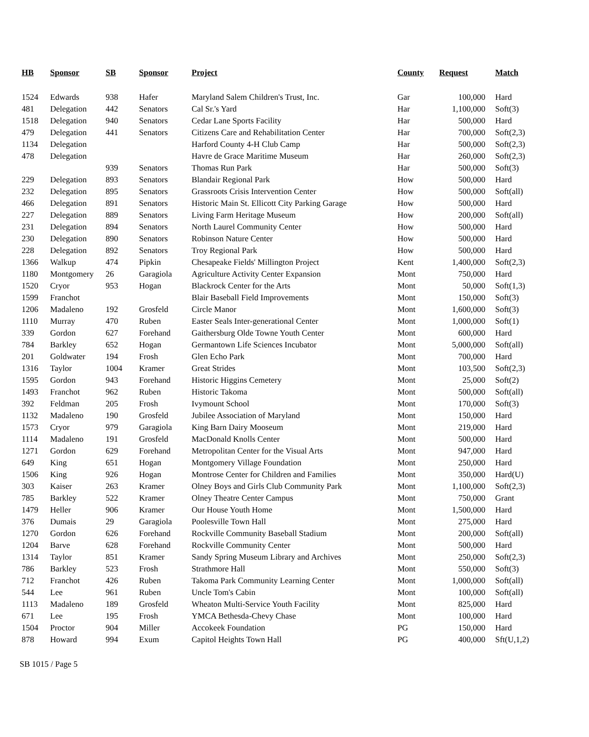| HB | Sponsor | SB | Sponsor | Project | County | Request | Match |
| --- | --- | --- | --- | --- | --- | --- | --- |
| 1524 | Edwards | 938 | Hafer | Maryland Salem Children's Trust, Inc. | Gar | 100,000 | Hard |
| 481 | Delegation | 442 | Senators | Cal Sr.'s Yard | Har | 1,100,000 | Soft(3) |
| 1518 | Delegation | 940 | Senators | Cedar Lane Sports Facility | Har | 500,000 | Hard |
| 479 | Delegation | 441 | Senators | Citizens Care and Rehabilitation Center | Har | 700,000 | Soft(2,3) |
| 1134 | Delegation | | | Harford County 4-H Club Camp | Har | 500,000 | Soft(2,3) |
| 478 | Delegation | | | Havre de Grace Maritime Museum | Har | 260,000 | Soft(2,3) |
| | | 939 | Senators | Thomas Run Park | Har | 500,000 | Soft(3) |
| 229 | Delegation | 893 | Senators | Blandair Regional Park | How | 500,000 | Hard |
| 232 | Delegation | 895 | Senators | Grassroots Crisis Intervention Center | How | 500,000 | Soft(all) |
| 466 | Delegation | 891 | Senators | Historic Main St. Ellicott City Parking Garage | How | 500,000 | Hard |
| 227 | Delegation | 889 | Senators | Living Farm Heritage Museum | How | 200,000 | Soft(all) |
| 231 | Delegation | 894 | Senators | North Laurel Community Center | How | 500,000 | Hard |
| 230 | Delegation | 890 | Senators | Robinson Nature Center | How | 500,000 | Hard |
| 228 | Delegation | 892 | Senators | Troy Regional Park | How | 500,000 | Hard |
| 1366 | Walkup | 474 | Pipkin | Chesapeake Fields' Millington Project | Kent | 1,400,000 | Soft(2,3) |
| 1180 | Montgomery | 26 | Garagiola | Agriculture Activity Center Expansion | Mont | 750,000 | Hard |
| 1520 | Cryor | 953 | Hogan | Blackrock Center for the Arts | Mont | 50,000 | Soft(1,3) |
| 1599 | Franchot | | | Blair Baseball Field Improvements | Mont | 150,000 | Soft(3) |
| 1206 | Madaleno | 192 | Grosfeld | Circle Manor | Mont | 1,600,000 | Soft(3) |
| 1110 | Murray | 470 | Ruben | Easter Seals Inter-generational Center | Mont | 1,000,000 | Soft(1) |
| 339 | Gordon | 627 | Forehand | Gaithersburg Olde Towne Youth Center | Mont | 600,000 | Hard |
| 784 | Barkley | 652 | Hogan | Germantown Life Sciences Incubator | Mont | 5,000,000 | Soft(all) |
| 201 | Goldwater | 194 | Frosh | Glen Echo Park | Mont | 700,000 | Hard |
| 1316 | Taylor | 1004 | Kramer | Great Strides | Mont | 103,500 | Soft(2,3) |
| 1595 | Gordon | 943 | Forehand | Historic Higgins Cemetery | Mont | 25,000 | Soft(2) |
| 1493 | Franchot | 962 | Ruben | Historic Takoma | Mont | 500,000 | Soft(all) |
| 392 | Feldman | 205 | Frosh | Ivymount School | Mont | 170,000 | Soft(3) |
| 1132 | Madaleno | 190 | Grosfeld | Jubilee Association of Maryland | Mont | 150,000 | Hard |
| 1573 | Cryor | 979 | Garagiola | King Barn Dairy Mooseum | Mont | 219,000 | Hard |
| 1114 | Madaleno | 191 | Grosfeld | MacDonald Knolls Center | Mont | 500,000 | Hard |
| 1271 | Gordon | 629 | Forehand | Metropolitan Center for the Visual Arts | Mont | 947,000 | Hard |
| 649 | King | 651 | Hogan | Montgomery Village Foundation | Mont | 250,000 | Hard |
| 1506 | King | 926 | Hogan | Montrose Center for Children and Families | Mont | 350,000 | Hard(U) |
| 303 | Kaiser | 263 | Kramer | Olney Boys and Girls Club Community Park | Mont | 1,100,000 | Soft(2,3) |
| 785 | Barkley | 522 | Kramer | Olney Theatre Center Campus | Mont | 750,000 | Grant |
| 1479 | Heller | 906 | Kramer | Our House Youth Home | Mont | 1,500,000 | Hard |
| 376 | Dumais | 29 | Garagiola | Poolesville Town Hall | Mont | 275,000 | Hard |
| 1270 | Gordon | 626 | Forehand | Rockville Community Baseball Stadium | Mont | 200,000 | Soft(all) |
| 1204 | Barve | 628 | Forehand | Rockville Community Center | Mont | 500,000 | Hard |
| 1314 | Taylor | 851 | Kramer | Sandy Spring Museum Library and Archives | Mont | 250,000 | Soft(2,3) |
| 786 | Barkley | 523 | Frosh | Strathmore Hall | Mont | 550,000 | Soft(3) |
| 712 | Franchot | 426 | Ruben | Takoma Park Community Learning Center | Mont | 1,000,000 | Soft(all) |
| 544 | Lee | 961 | Ruben | Uncle Tom's Cabin | Mont | 100,000 | Soft(all) |
| 1113 | Madaleno | 189 | Grosfeld | Wheaton Multi-Service Youth Facility | Mont | 825,000 | Hard |
| 671 | Lee | 195 | Frosh | YMCA Bethesda-Chevy Chase | Mont | 100,000 | Hard |
| 1504 | Proctor | 904 | Miller | Accokeek Foundation | PG | 150,000 | Hard |
| 878 | Howard | 994 | Exum | Capitol Heights Town Hall | PG | 400,000 | Sft(U,1,2) |
SB 1015 / Page 5